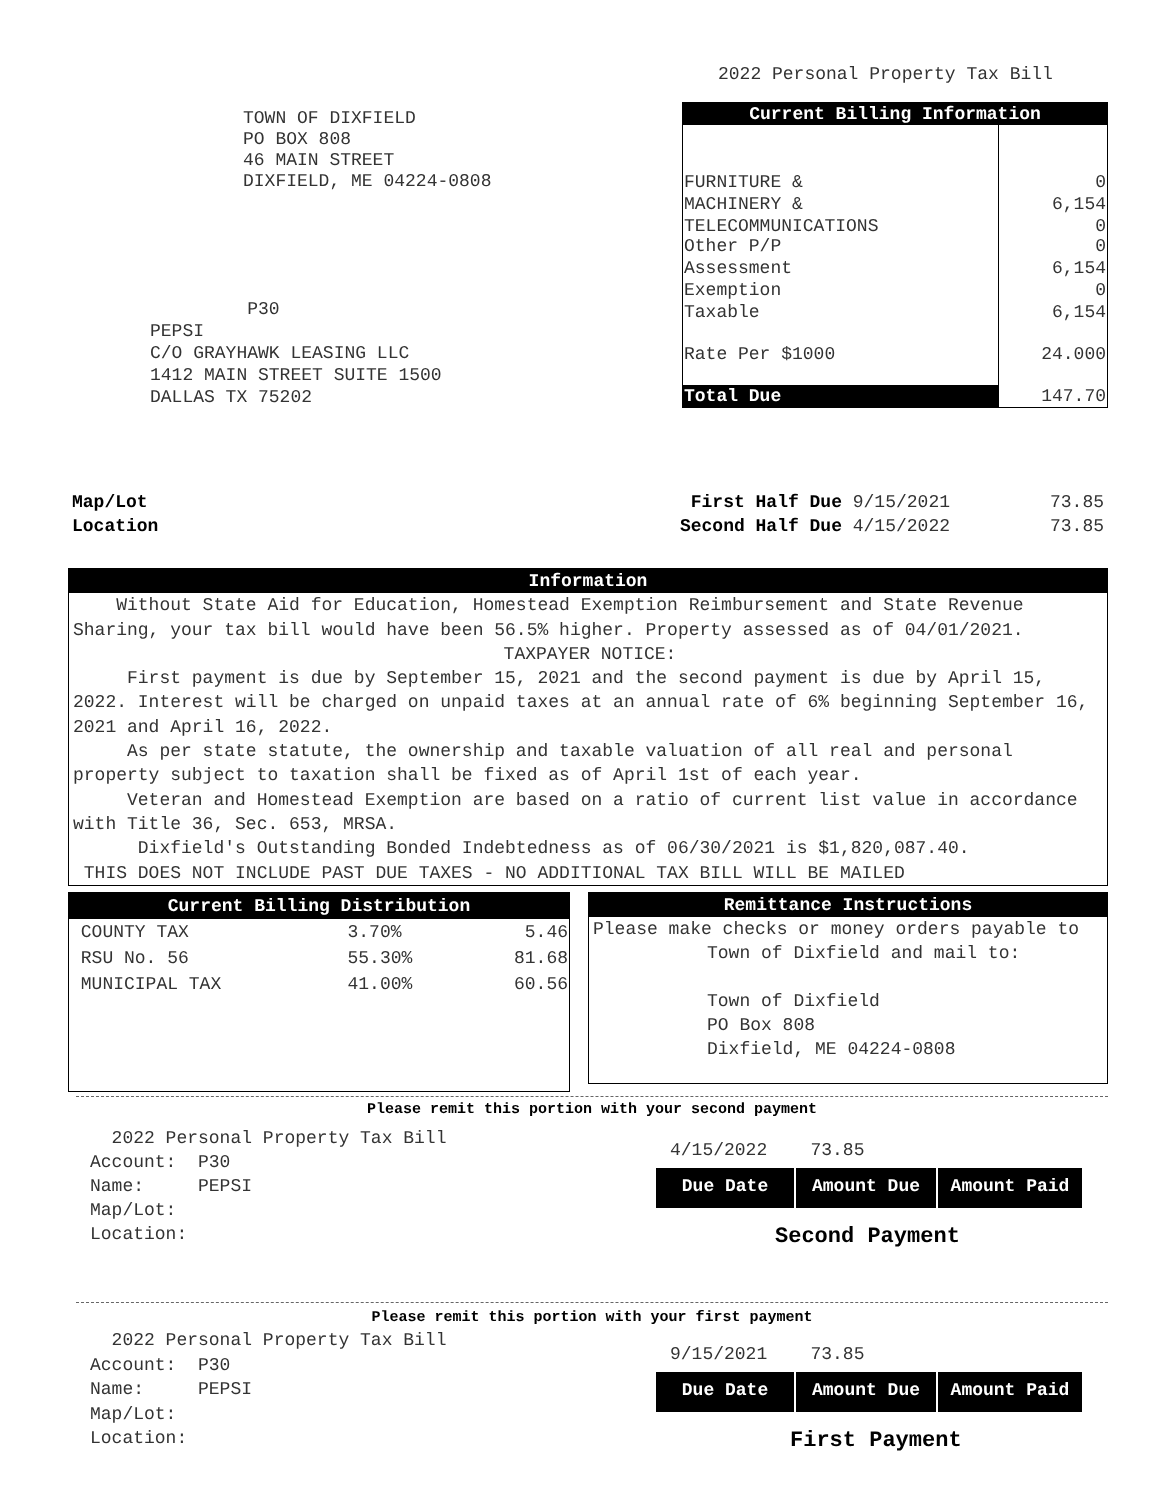2022 Personal Property Tax Bill
TOWN OF DIXFIELD
PO BOX 808
46 MAIN STREET
DIXFIELD, ME 04224-0808
P30
PEPSI
C/O GRAYHAWK LEASING LLC
1412 MAIN STREET SUITE 1500
DALLAS TX 75202
| Current Billing Information | |
| --- | --- |
| FURNITURE & | 0 |
| MACHINERY & | 6,154 |
| TELECOMMUNICATIONS Other P/P | 0 0 |
| Assessment | 6,154 |
| Exemption | 0 |
| Taxable | 6,154 |
| Rate Per $1000 | 24.000 |
| Total Due | 147.70 |
Map/Lot
Location
First Half Due 9/15/2021 73.85
Second Half Due 4/15/2022 73.85
Information
Without State Aid for Education, Homestead Exemption Reimbursement and State Revenue Sharing, your tax bill would have been 56.5% higher. Property assessed as of 04/01/2021.
TAXPAYER NOTICE:
First payment is due by September 15, 2021 and the second payment is due by April 15, 2022. Interest will be charged on unpaid taxes at an annual rate of 6% beginning September 16, 2021 and April 16, 2022.
As per state statute, the ownership and taxable valuation of all real and personal property subject to taxation shall be fixed as of April 1st of each year.
Veteran and Homestead Exemption are based on a ratio of current list value in accordance with Title 36, Sec. 653, MRSA.
Dixfield's Outstanding Bonded Indebtedness as of 06/30/2021 is $1,820,087.40.
THIS DOES NOT INCLUDE PAST DUE TAXES - NO ADDITIONAL TAX BILL WILL BE MAILED
| Current Billing Distribution | | |
| --- | --- | --- |
| COUNTY TAX | 3.70% | 5.46 |
| RSU No. 56 | 55.30% | 81.68 |
| MUNICIPAL TAX | 41.00% | 60.56 |
Remittance Instructions
Please make checks or money orders payable to
Town of Dixfield and mail to:
Town of Dixfield
PO Box 808
Dixfield, ME 04224-0808
Please remit this portion with your second payment
2022 Personal Property Tax Bill
Account: P30
Name: PEPSI
Map/Lot:
Location:
4/15/2022 73.85
Due Date Amount Due Amount Paid
Second Payment
Please remit this portion with your first payment
2022 Personal Property Tax Bill
Account: P30
Name: PEPSI
Map/Lot:
Location:
9/15/2021 73.85
Due Date Amount Due Amount Paid
First Payment